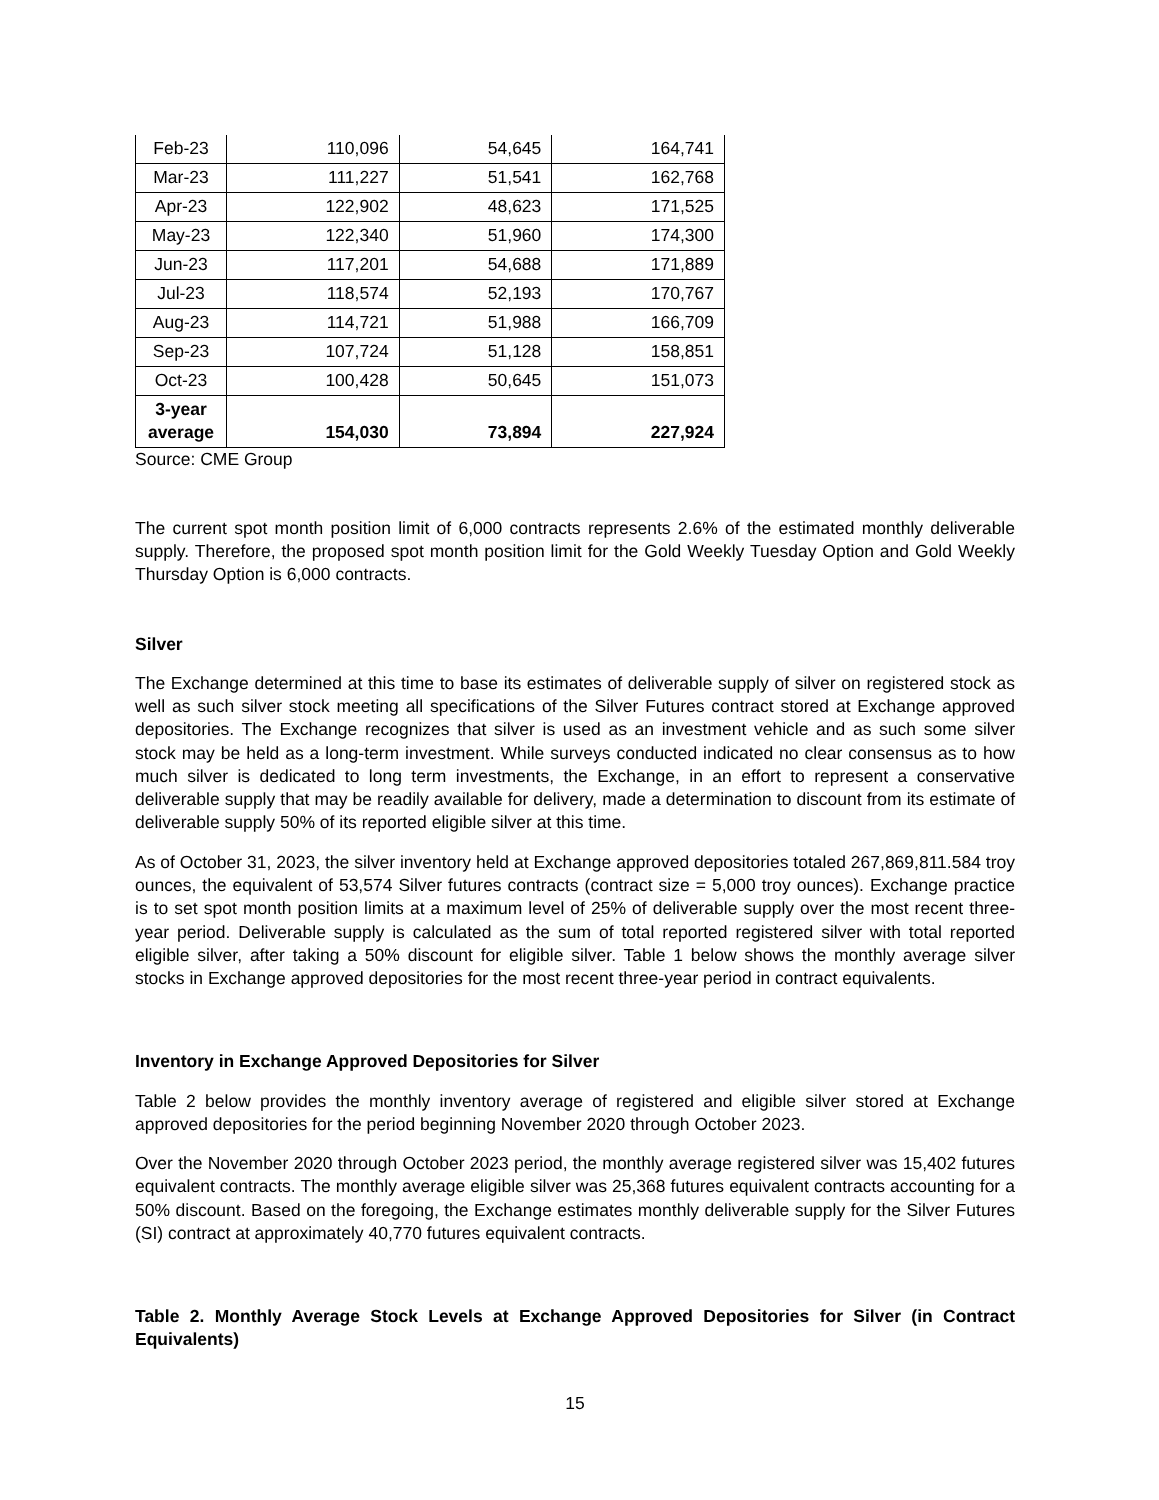| Feb-23 | 110,096 | 54,645 | 164,741 |
| Mar-23 | 111,227 | 51,541 | 162,768 |
| Apr-23 | 122,902 | 48,623 | 171,525 |
| May-23 | 122,340 | 51,960 | 174,300 |
| Jun-23 | 117,201 | 54,688 | 171,889 |
| Jul-23 | 118,574 | 52,193 | 170,767 |
| Aug-23 | 114,721 | 51,988 | 166,709 |
| Sep-23 | 107,724 | 51,128 | 158,851 |
| Oct-23 | 100,428 | 50,645 | 151,073 |
| 3-year average | 154,030 | 73,894 | 227,924 |
Source: CME Group
The current spot month position limit of 6,000 contracts represents 2.6% of the estimated monthly deliverable supply. Therefore, the proposed spot month position limit for the Gold Weekly Tuesday Option and Gold Weekly Thursday Option is 6,000 contracts.
Silver
The Exchange determined at this time to base its estimates of deliverable supply of silver on registered stock as well as such silver stock meeting all specifications of the Silver Futures contract stored at Exchange approved depositories. The Exchange recognizes that silver is used as an investment vehicle and as such some silver stock may be held as a long-term investment. While surveys conducted indicated no clear consensus as to how much silver is dedicated to long term investments, the Exchange, in an effort to represent a conservative deliverable supply that may be readily available for delivery, made a determination to discount from its estimate of deliverable supply 50% of its reported eligible silver at this time.
As of October 31, 2023, the silver inventory held at Exchange approved depositories totaled 267,869,811.584 troy ounces, the equivalent of 53,574 Silver futures contracts (contract size = 5,000 troy ounces). Exchange practice is to set spot month position limits at a maximum level of 25% of deliverable supply over the most recent three-year period. Deliverable supply is calculated as the sum of total reported registered silver with total reported eligible silver, after taking a 50% discount for eligible silver. Table 1 below shows the monthly average silver stocks in Exchange approved depositories for the most recent three-year period in contract equivalents.
Inventory in Exchange Approved Depositories for Silver
Table 2 below provides the monthly inventory average of registered and eligible silver stored at Exchange approved depositories for the period beginning November 2020 through October 2023.
Over the November 2020 through October 2023 period, the monthly average registered silver was 15,402 futures equivalent contracts. The monthly average eligible silver was 25,368 futures equivalent contracts accounting for a 50% discount. Based on the foregoing, the Exchange estimates monthly deliverable supply for the Silver Futures (SI) contract at approximately 40,770 futures equivalent contracts.
Table 2. Monthly Average Stock Levels at Exchange Approved Depositories for Silver (in Contract Equivalents)
15